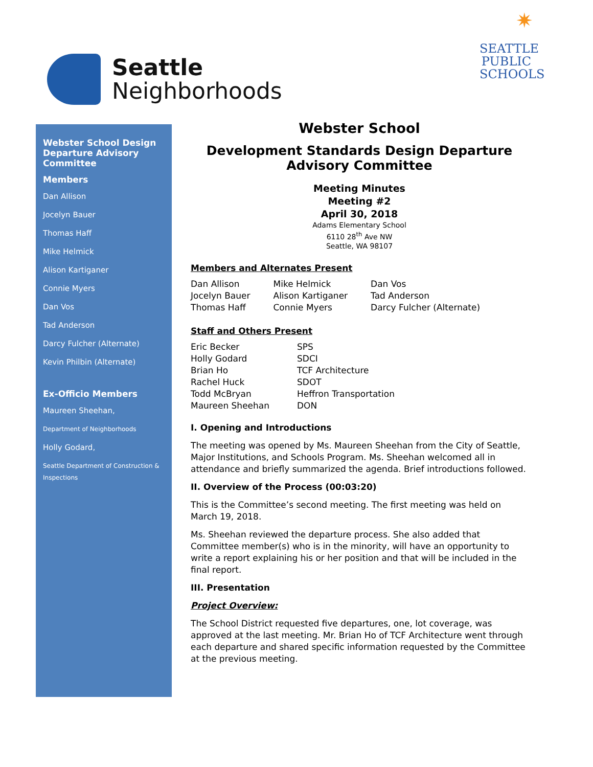Seattle
Neighborhoods
✷
SEATTLE
PUBLIC
SCHOOLS
Webster School Design Departure Advisory Committee
Members
Dan Allison
Jocelyn Bauer
Thomas Haff
Mike Helmick
Alison Kartiganer
Connie Myers
Dan Vos
Tad Anderson
Darcy Fulcher (Alternate)
Kevin Philbin (Alternate)
Ex-Officio Members
Maureen Sheehan,
Department of Neighborhoods
Holly Godard,
Seattle Department of Construction & Inspections
Webster School
Development Standards Design Departure Advisory Committee
Meeting Minutes
Meeting #2
April 30, 2018
Adams Elementary School
6110 28<sup>th</sup> Ave NW
Seattle, WA 98107
Members and Alternates Present
| Dan Allison | Mike Helmick | Dan Vos |
| Jocelyn Bauer | Alison Kartiganer | Tad Anderson |
| Thomas Haff | Connie Myers | Darcy Fulcher (Alternate) |
Staff and Others Present
| Eric Becker | SPS |
| Holly Godard | SDCI |
| Brian Ho | TCF Architecture |
| Rachel Huck | SDOT |
| Todd McBryan | Heffron Transportation |
| Maureen Sheehan | DON |
I. Opening and Introductions
The meeting was opened by Ms. Maureen Sheehan from the City of Seattle, Major Institutions, and Schools Program. Ms. Sheehan welcomed all in attendance and briefly summarized the agenda. Brief introductions followed.
II. Overview of the Process (00:03:20)
This is the Committee’s second meeting. The first meeting was held on March 19, 2018.
Ms. Sheehan reviewed the departure process. She also added that Committee member(s) who is in the minority, will have an opportunity to write a report explaining his or her position and that will be included in the final report.
III. Presentation
Project Overview:
The School District requested five departures, one, lot coverage, was approved at the last meeting. Mr. Brian Ho of TCF Architecture went through each departure and shared specific information requested by the Committee at the previous meeting.